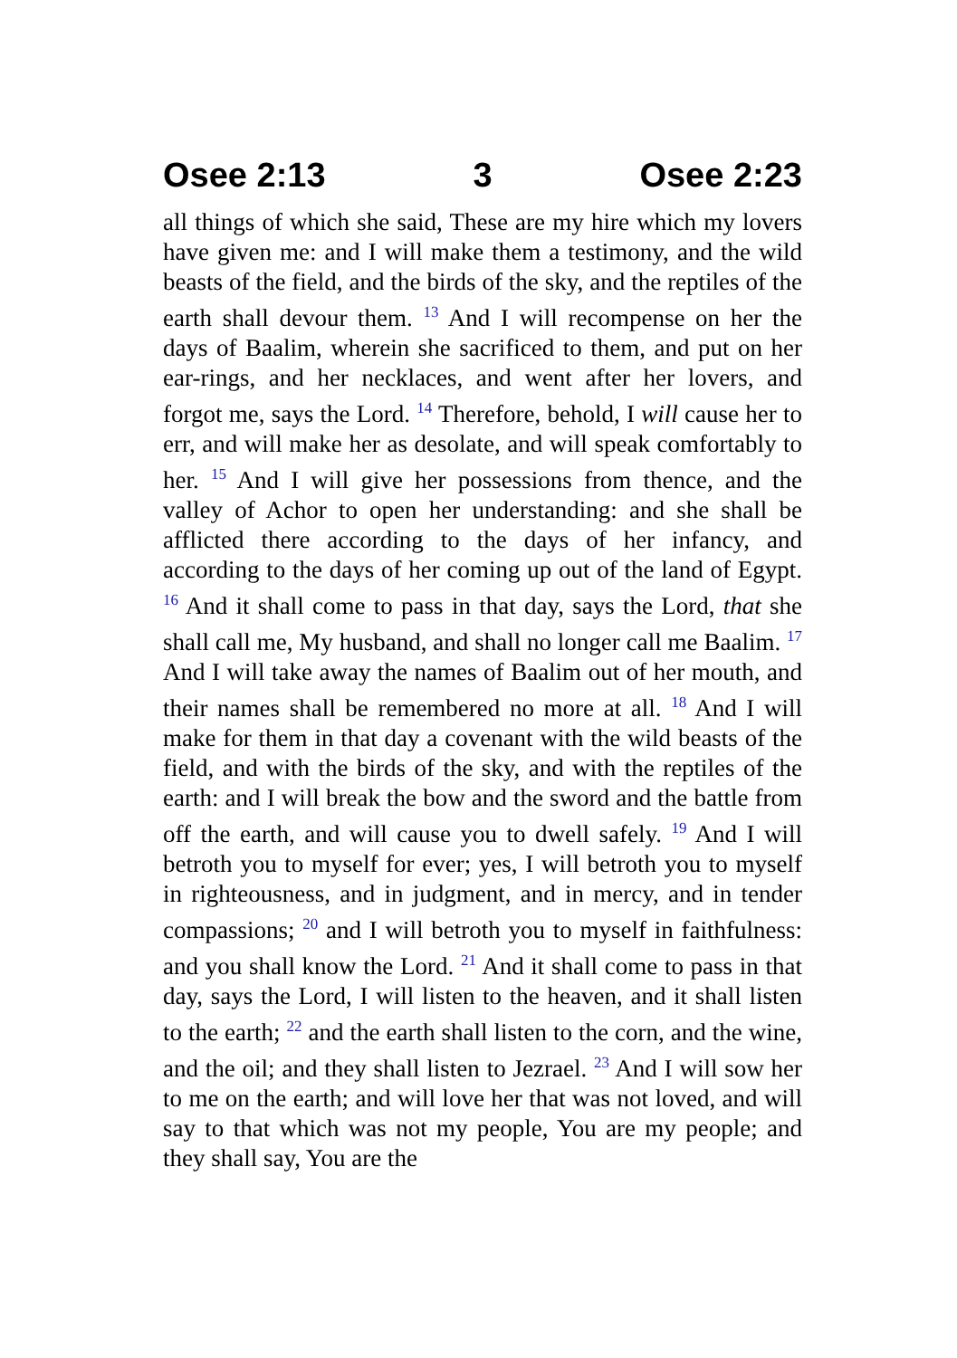Osee 2:13 3 Osee 2:23
all things of which she said, These are my hire which my lovers have given me: and I will make them a testimony, and the wild beasts of the field, and the birds of the sky, and the reptiles of the earth shall devour them. <sup>13</sup> And I will recompense on her the days of Baalim, wherein she sacrificed to them, and put on her ear-rings, and her necklaces, and went after her lovers, and forgot me, says the Lord. <sup>14</sup> Therefore, behold, I will cause her to err, and will make her as desolate, and will speak comfortably to her. <sup>15</sup> And I will give her possessions from thence, and the valley of Achor to open her understanding: and she shall be afflicted there according to the days of her infancy, and according to the days of her coming up out of the land of Egypt. <sup>16</sup> And it shall come to pass in that day, says the Lord, that she shall call me, My husband, and shall no longer call me Baalim. <sup>17</sup> And I will take away the names of Baalim out of her mouth, and their names shall be remembered no more at all. <sup>18</sup> And I will make for them in that day a covenant with the wild beasts of the field, and with the birds of the sky, and with the reptiles of the earth: and I will break the bow and the sword and the battle from off the earth, and will cause you to dwell safely. <sup>19</sup> And I will betroth you to myself for ever; yes, I will betroth you to myself in righteousness, and in judgment, and in mercy, and in tender compassions; <sup>20</sup> and I will betroth you to myself in faithfulness: and you shall know the Lord. <sup>21</sup> And it shall come to pass in that day, says the Lord, I will listen to the heaven, and it shall listen to the earth; <sup>22</sup> and the earth shall listen to the corn, and the wine, and the oil; and they shall listen to Jezrael. <sup>23</sup> And I will sow her to me on the earth; and will love her that was not loved, and will say to that which was not my people, You are my people; and they shall say, You are the